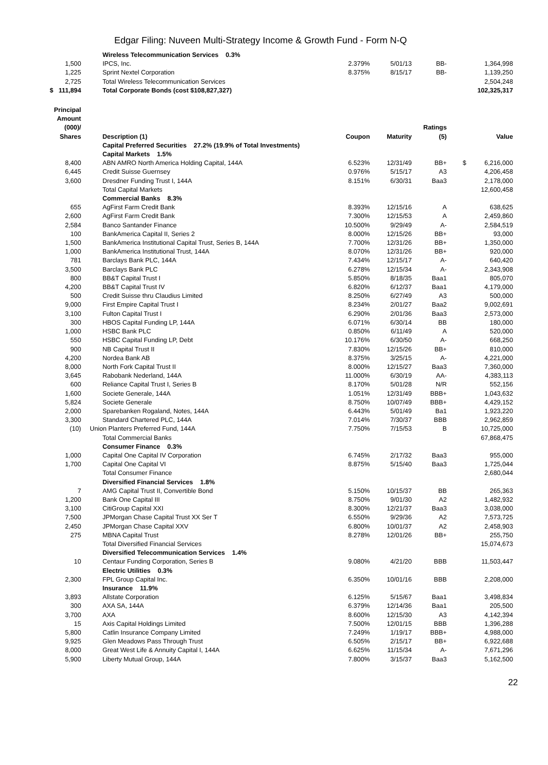Edgar Filing: Nuveen Multi-Strategy Income & Growth Fund - Form N-Q
| | Wireless Telecommunication Services 0.3% | | | | | |
| 1,500 | IPCS, Inc. | 2.379% | 5/01/13 | BB- | | 1,364,998 |
| 1,225 | Sprint Nextel Corporation | 8.375% | 8/15/17 | BB- | | 1,139,250 |
| 2,725 | Total Wireless Telecommunication Services | | | | | 2,504,248 |
| $ 111,894 | Total Corporate Bonds (cost $108,827,327) | | | | | 102,325,317 |
| Principal Amount (000)/ Shares | Description (1) | Coupon | Maturity | Ratings (5) | | Value |
| | Capital Preferred Securities 27.2% (19.9% of Total Investments) | | | | | |
| | Capital Markets 1.5% | | | | | |
| 8,400 | ABN AMRO North America Holding Capital, 144A | 6.523% | 12/31/49 | BB+ | $ | 6,216,000 |
| 6,445 | Credit Suisse Guernsey | 0.976% | 5/15/17 | A3 | | 4,206,458 |
| 3,600 | Dresdner Funding Trust I, 144A | 8.151% | 6/30/31 | Baa3 | | 2,178,000 |
| | Total Capital Markets | | | | | 12,600,458 |
| | Commercial Banks 8.3% | | | | | |
| 655 | AgFirst Farm Credit Bank | 8.393% | 12/15/16 | A | | 638,625 |
| 2,600 | AgFirst Farm Credit Bank | 7.300% | 12/15/53 | A | | 2,459,860 |
| 2,584 | Banco Santander Finance | 10.500% | 9/29/49 | A- | | 2,584,519 |
| 100 | BankAmerica Capital II, Series 2 | 8.000% | 12/15/26 | BB+ | | 93,000 |
| 1,500 | BankAmerica Institutional Capital Trust, Series B, 144A | 7.700% | 12/31/26 | BB+ | | 1,350,000 |
| 1,000 | BankAmerica Institutional Trust, 144A | 8.070% | 12/31/26 | BB+ | | 920,000 |
| 781 | Barclays Bank PLC, 144A | 7.434% | 12/15/17 | A- | | 640,420 |
| 3,500 | Barclays Bank PLC | 6.278% | 12/15/34 | A- | | 2,343,908 |
| 800 | BB&T Capital Trust I | 5.850% | 8/18/35 | Baa1 | | 805,070 |
| 4,200 | BB&T Capital Trust IV | 6.820% | 6/12/37 | Baa1 | | 4,179,000 |
| 500 | Credit Suisse thru Claudius Limited | 8.250% | 6/27/49 | A3 | | 500,000 |
| 9,000 | First Empire Capital Trust I | 8.234% | 2/01/27 | Baa2 | | 9,002,691 |
| 3,100 | Fulton Capital Trust I | 6.290% | 2/01/36 | Baa3 | | 2,573,000 |
| 300 | HBOS Capital Funding LP, 144A | 6.071% | 6/30/14 | BB | | 180,000 |
| 1,000 | HSBC Bank PLC | 0.850% | 6/11/49 | A | | 520,000 |
| 550 | HSBC Capital Funding LP, Debt | 10.176% | 6/30/50 | A- | | 668,250 |
| 900 | NB Capital Trust II | 7.830% | 12/15/26 | BB+ | | 810,000 |
| 4,200 | Nordea Bank AB | 8.375% | 3/25/15 | A- | | 4,221,000 |
| 8,000 | North Fork Capital Trust II | 8.000% | 12/15/27 | Baa3 | | 7,360,000 |
| 3,645 | Rabobank Nederland, 144A | 11.000% | 6/30/19 | AA- | | 4,383,113 |
| 600 | Reliance Capital Trust I, Series B | 8.170% | 5/01/28 | N/R | | 552,156 |
| 1,600 | Societe Generale, 144A | 1.051% | 12/31/49 | BBB+ | | 1,043,632 |
| 5,824 | Societe Generale | 8.750% | 10/07/49 | BBB+ | | 4,429,152 |
| 2,000 | Sparebanken Rogaland, Notes, 144A | 6.443% | 5/01/49 | Ba1 | | 1,923,220 |
| 3,300 | Standard Chartered PLC, 144A | 7.014% | 7/30/37 | BBB | | 2,962,859 |
| (10) | Union Planters Preferred Fund, 144A | 7.750% | 7/15/53 | B | | 10,725,000 |
| | Total Commercial Banks | | | | | 67,868,475 |
| | Consumer Finance 0.3% | | | | | |
| 1,000 | Capital One Capital IV Corporation | 6.745% | 2/17/32 | Baa3 | | 955,000 |
| 1,700 | Capital One Capital VI | 8.875% | 5/15/40 | Baa3 | | 1,725,044 |
| | Total Consumer Finance | | | | | 2,680,044 |
| | Diversified Financial Services 1.8% | | | | | |
| 7 | AMG Capital Trust II, Convertible Bond | 5.150% | 10/15/37 | BB | | 265,363 |
| 1,200 | Bank One Capital III | 8.750% | 9/01/30 | A2 | | 1,482,932 |
| 3,100 | CitiGroup Capital XXI | 8.300% | 12/21/37 | Baa3 | | 3,038,000 |
| 7,500 | JPMorgan Chase Capital Trust XX Ser T | 6.550% | 9/29/36 | A2 | | 7,573,725 |
| 2,450 | JPMorgan Chase Capital XXV | 6.800% | 10/01/37 | A2 | | 2,458,903 |
| 275 | MBNA Capital Trust | 8.278% | 12/01/26 | BB+ | | 255,750 |
| | Total Diversified Financial Services | | | | | 15,074,673 |
| | Diversified Telecommunication Services 1.4% | | | | | |
| 10 | Centaur Funding Corporation, Series B | 9.080% | 4/21/20 | BBB | | 11,503,447 |
| | Electric Utilities 0.3% | | | | | |
| 2,300 | FPL Group Capital Inc. | 6.350% | 10/01/16 | BBB | | 2,208,000 |
| | Insurance 11.9% | | | | | |
| 3,893 | Allstate Corporation | 6.125% | 5/15/67 | Baa1 | | 3,498,834 |
| 300 | AXA SA, 144A | 6.379% | 12/14/36 | Baa1 | | 205,500 |
| 3,700 | AXA | 8.600% | 12/15/30 | A3 | | 4,142,394 |
| 15 | Axis Capital Holdings Limited | 7.500% | 12/01/15 | BBB | | 1,396,288 |
| 5,800 | Catlin Insurance Company Limited | 7.249% | 1/19/17 | BBB+ | | 4,988,000 |
| 9,925 | Glen Meadows Pass Through Trust | 6.505% | 2/15/17 | BB+ | | 6,922,688 |
| 8,000 | Great West Life & Annuity Capital I, 144A | 6.625% | 11/15/34 | A- | | 7,671,296 |
| 5,900 | Liberty Mutual Group, 144A | 7.800% | 3/15/37 | Baa3 | | 5,162,500 |
22